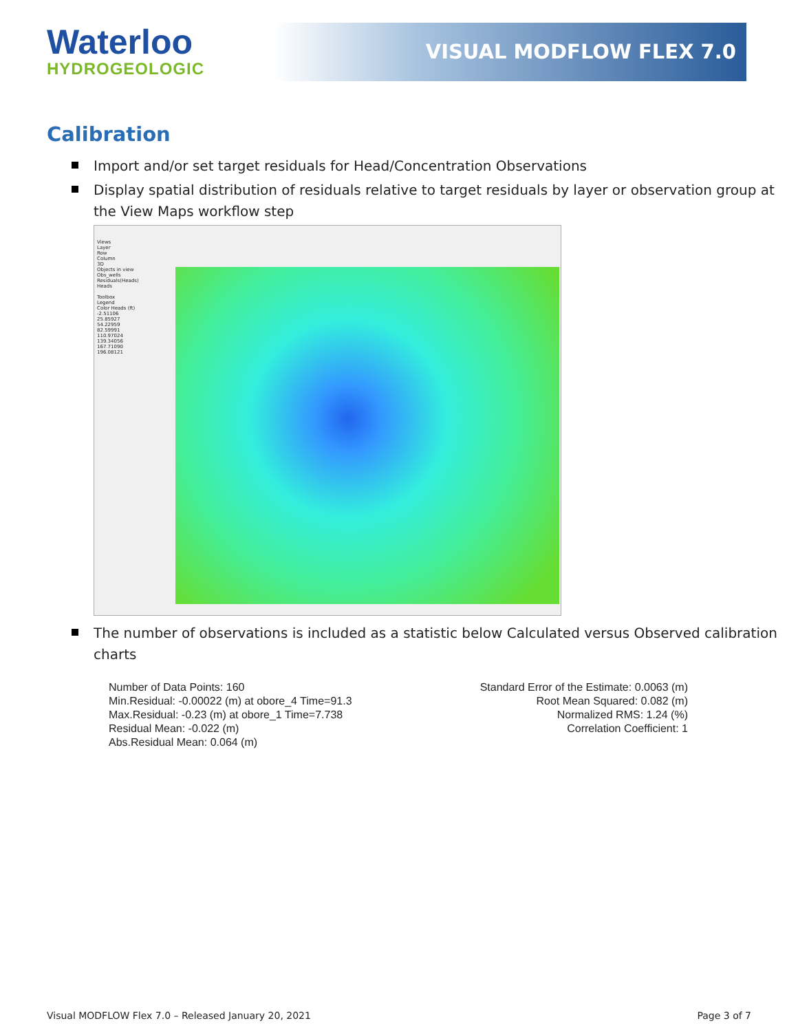Waterloo
HYDROGEOLOGIC
VISUAL MODFLOW FLEX 7.0
Calibration
Import and/or set target residuals for Head/Concentration Observations
Display spatial distribution of residuals relative to target residuals by layer or observation group at the View Maps workflow step
Views
Layer
Row
Column
3D
Objects in view
Obs_wells
Residuals(Heads)
Heads
Toolbox
Legend
Color Heads (ft)
-2.51106
25.85927
54.22959
82.59991
110.97024
139.34056
167.71090
196.08121
The number of observations is included as a statistic below Calculated versus Observed calibration charts
Number of Data Points: 160
Min.Residual: -0.00022 (m) at obore_4 Time=91.3
Max.Residual: -0.23 (m) at obore_1 Time=7.738
Residual Mean: -0.022 (m)
Abs.Residual Mean: 0.064 (m)
Standard Error of the Estimate: 0.0063 (m)
Root Mean Squared: 0.082 (m)
Normalized RMS: 1.24 (%)
Correlation Coefficient: 1
Visual MODFLOW Flex 7.0 – Released January 20, 2021 Page 3 of 7